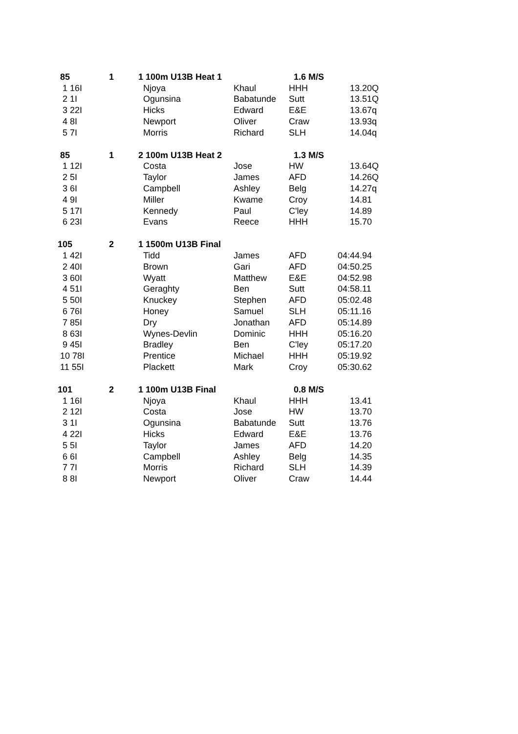| 85 | 1 | 1 100m U13B Heat 1 | | 1.6 M/S | |
| 1 16I | | Njoya | Khaul | HHH | 13.20Q |
| 2 1I | | Ogunsina | Babatunde | Sutt | 13.51Q |
| 3 22I | | Hicks | Edward | E&E | 13.67q |
| 4 8I | | Newport | Oliver | Craw | 13.93q |
| 5 7I | | Morris | Richard | SLH | 14.04q |
| 85 | 1 | 2 100m U13B Heat 2 | | 1.3 M/S | |
| 1 12I | | Costa | Jose | HW | 13.64Q |
| 2 5I | | Taylor | James | AFD | 14.26Q |
| 3 6I | | Campbell | Ashley | Belg | 14.27q |
| 4 9I | | Miller | Kwame | Croy | 14.81 |
| 5 17I | | Kennedy | Paul | C'ley | 14.89 |
| 6 23I | | Evans | Reece | HHH | 15.70 |
| 105 | 2 | 1 1500m U13B Final | | | |
| 1 42I | | Tidd | James | AFD | 04:44.94 |
| 2 40I | | Brown | Gari | AFD | 04:50.25 |
| 3 60I | | Wyatt | Matthew | E&E | 04:52.98 |
| 4 51I | | Geraghty | Ben | Sutt | 04:58.11 |
| 5 50I | | Knuckey | Stephen | AFD | 05:02.48 |
| 6 76I | | Honey | Samuel | SLH | 05:11.16 |
| 7 85I | | Dry | Jonathan | AFD | 05:14.89 |
| 8 63I | | Wynes-Devlin | Dominic | HHH | 05:16.20 |
| 9 45I | | Bradley | Ben | C'ley | 05:17.20 |
| 10 78I | | Prentice | Michael | HHH | 05:19.92 |
| 11 55I | | Plackett | Mark | Croy | 05:30.62 |
| 101 | 2 | 1 100m U13B Final | | 0.8 M/S | |
| 1 16I | | Njoya | Khaul | HHH | 13.41 |
| 2 12I | | Costa | Jose | HW | 13.70 |
| 3 1I | | Ogunsina | Babatunde | Sutt | 13.76 |
| 4 22I | | Hicks | Edward | E&E | 13.76 |
| 5 5I | | Taylor | James | AFD | 14.20 |
| 6 6I | | Campbell | Ashley | Belg | 14.35 |
| 7 7I | | Morris | Richard | SLH | 14.39 |
| 8 8I | | Newport | Oliver | Craw | 14.44 |